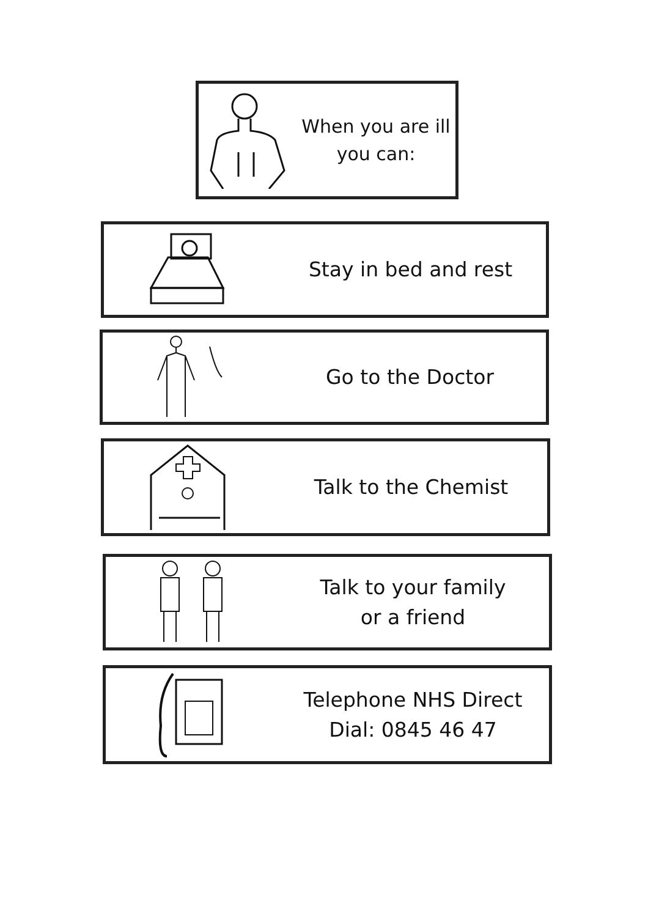When you are ill
you can:
Stay in bed and rest
Go to the Doctor
Talk to the Chemist
Talk to your family
or a friend
Telephone NHS Direct
Dial: 0845 46 47